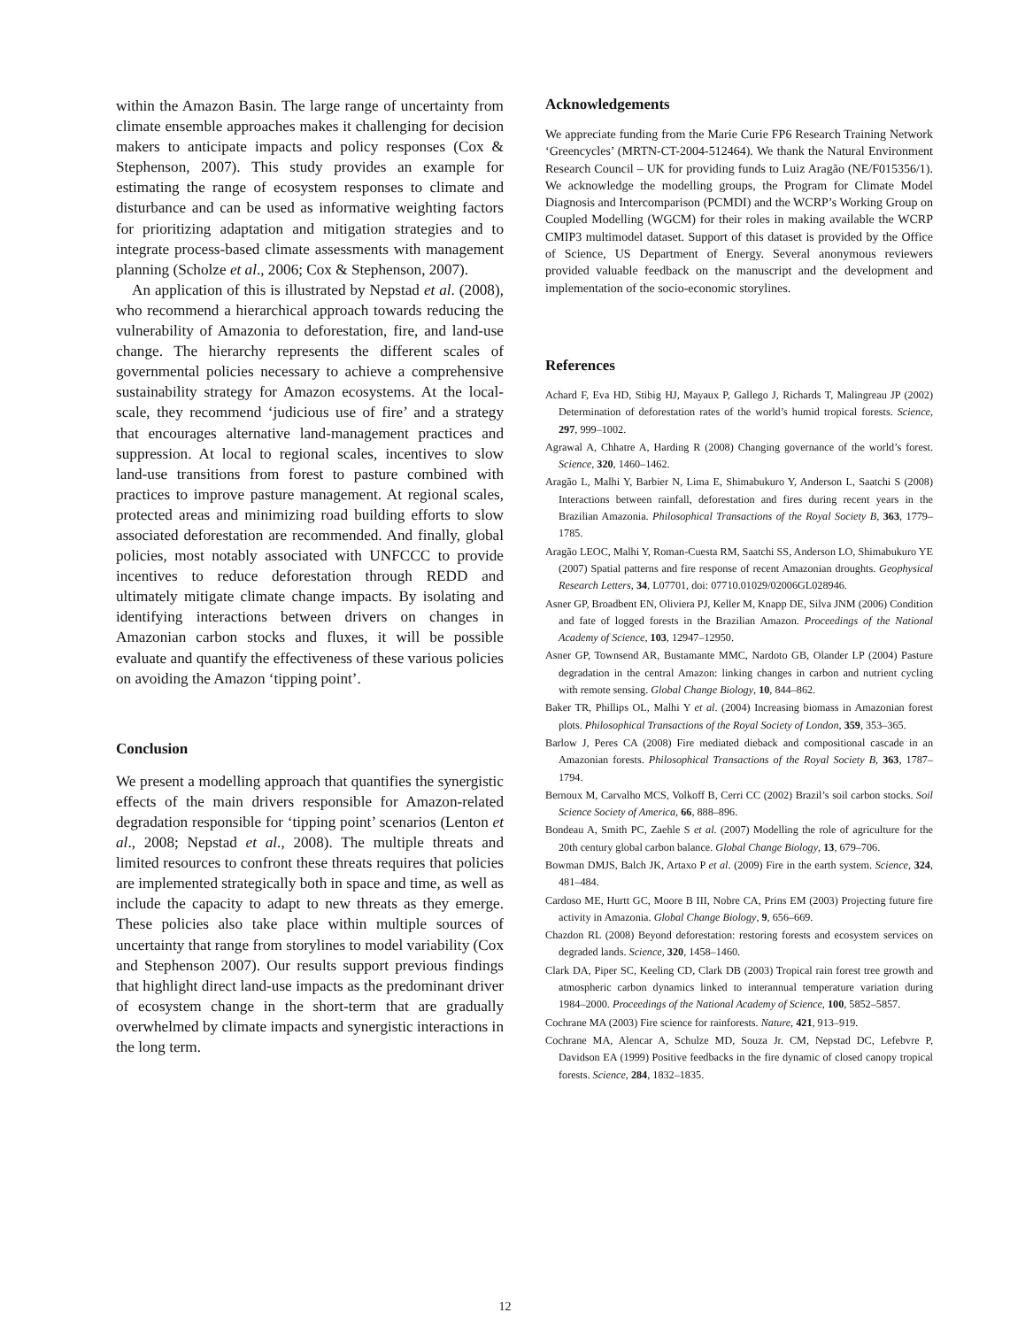within the Amazon Basin. The large range of uncertainty from climate ensemble approaches makes it challenging for decision makers to anticipate impacts and policy responses (Cox & Stephenson, 2007). This study provides an example for estimating the range of ecosystem responses to climate and disturbance and can be used as informative weighting factors for prioritizing adaptation and mitigation strategies and to integrate process-based climate assessments with management planning (Scholze et al., 2006; Cox & Stephenson, 2007).
An application of this is illustrated by Nepstad et al. (2008), who recommend a hierarchical approach towards reducing the vulnerability of Amazonia to deforestation, fire, and land-use change. The hierarchy represents the different scales of governmental policies necessary to achieve a comprehensive sustainability strategy for Amazon ecosystems. At the local-scale, they recommend ‘judicious use of fire’ and a strategy that encourages alternative land-management practices and suppression. At local to regional scales, incentives to slow land-use transitions from forest to pasture combined with practices to improve pasture management. At regional scales, protected areas and minimizing road building efforts to slow associated deforestation are recommended. And finally, global policies, most notably associated with UNFCCC to provide incentives to reduce deforestation through REDD and ultimately mitigate climate change impacts. By isolating and identifying interactions between drivers on changes in Amazonian carbon stocks and fluxes, it will be possible evaluate and quantify the effectiveness of these various policies on avoiding the Amazon ‘tipping point’.
Conclusion
We present a modelling approach that quantifies the synergistic effects of the main drivers responsible for Amazon-related degradation responsible for ‘tipping point’ scenarios (Lenton et al., 2008; Nepstad et al., 2008). The multiple threats and limited resources to confront these threats requires that policies are implemented strategically both in space and time, as well as include the capacity to adapt to new threats as they emerge. These policies also take place within multiple sources of uncertainty that range from storylines to model variability (Cox and Stephenson 2007). Our results support previous findings that highlight direct land-use impacts as the predominant driver of ecosystem change in the short-term that are gradually overwhelmed by climate impacts and synergistic interactions in the long term.
Acknowledgements
We appreciate funding from the Marie Curie FP6 Research Training Network ‘Greencycles’ (MRTN-CT-2004-512464). We thank the Natural Environment Research Council – UK for providing funds to Luiz Aragão (NE/F015356/1). We acknowledge the modelling groups, the Program for Climate Model Diagnosis and Intercomparison (PCMDI) and the WCRP’s Working Group on Coupled Modelling (WGCM) for their roles in making available the WCRP CMIP3 multimodel dataset. Support of this dataset is provided by the Office of Science, US Department of Energy. Several anonymous reviewers provided valuable feedback on the manuscript and the development and implementation of the socio-economic storylines.
References
Achard F, Eva HD, Stibig HJ, Mayaux P, Gallego J, Richards T, Malingreau JP (2002) Determination of deforestation rates of the world’s humid tropical forests. Science, 297, 999–1002.
Agrawal A, Chhatre A, Harding R (2008) Changing governance of the world’s forest. Science, 320, 1460–1462.
Aragão L, Malhi Y, Barbier N, Lima E, Shimabukuro Y, Anderson L, Saatchi S (2008) Interactions between rainfall, deforestation and fires during recent years in the Brazilian Amazonia. Philosophical Transactions of the Royal Society B, 363, 1779–1785.
Aragão LEOC, Malhi Y, Roman-Cuesta RM, Saatchi SS, Anderson LO, Shimabukuro YE (2007) Spatial patterns and fire response of recent Amazonian droughts. Geophysical Research Letters, 34, L07701, doi: 07710.01029/02006GL028946.
Asner GP, Broadbent EN, Oliviera PJ, Keller M, Knapp DE, Silva JNM (2006) Condition and fate of logged forests in the Brazilian Amazon. Proceedings of the National Academy of Science, 103, 12947–12950.
Asner GP, Townsend AR, Bustamante MMC, Nardoto GB, Olander LP (2004) Pasture degradation in the central Amazon: linking changes in carbon and nutrient cycling with remote sensing. Global Change Biology, 10, 844–862.
Baker TR, Phillips OL, Malhi Y et al. (2004) Increasing biomass in Amazonian forest plots. Philosophical Transactions of the Royal Society of London, 359, 353–365.
Barlow J, Peres CA (2008) Fire mediated dieback and compositional cascade in an Amazonian forests. Philosophical Transactions of the Royal Society B, 363, 1787–1794.
Bernoux M, Carvalho MCS, Volkoff B, Cerri CC (2002) Brazil’s soil carbon stocks. Soil Science Society of America, 66, 888–896.
Bondeau A, Smith PC, Zaehle S et al. (2007) Modelling the role of agriculture for the 20th century global carbon balance. Global Change Biology, 13, 679–706.
Bowman DMJS, Balch JK, Artaxo P et al. (2009) Fire in the earth system. Science, 324, 481–484.
Cardoso ME, Hurtt GC, Moore B III, Nobre CA, Prins EM (2003) Projecting future fire activity in Amazonia. Global Change Biology, 9, 656–669.
Chazdon RL (2008) Beyond deforestation: restoring forests and ecosystem services on degraded lands. Science, 320, 1458–1460.
Clark DA, Piper SC, Keeling CD, Clark DB (2003) Tropical rain forest tree growth and atmospheric carbon dynamics linked to interannual temperature variation during 1984–2000. Proceedings of the National Academy of Science, 100, 5852–5857.
Cochrane MA (2003) Fire science for rainforests. Nature, 421, 913–919.
Cochrane MA, Alencar A, Schulze MD, Souza Jr. CM, Nepstad DC, Lefebvre P, Davidson EA (1999) Positive feedbacks in the fire dynamic of closed canopy tropical forests. Science, 284, 1832–1835.
12